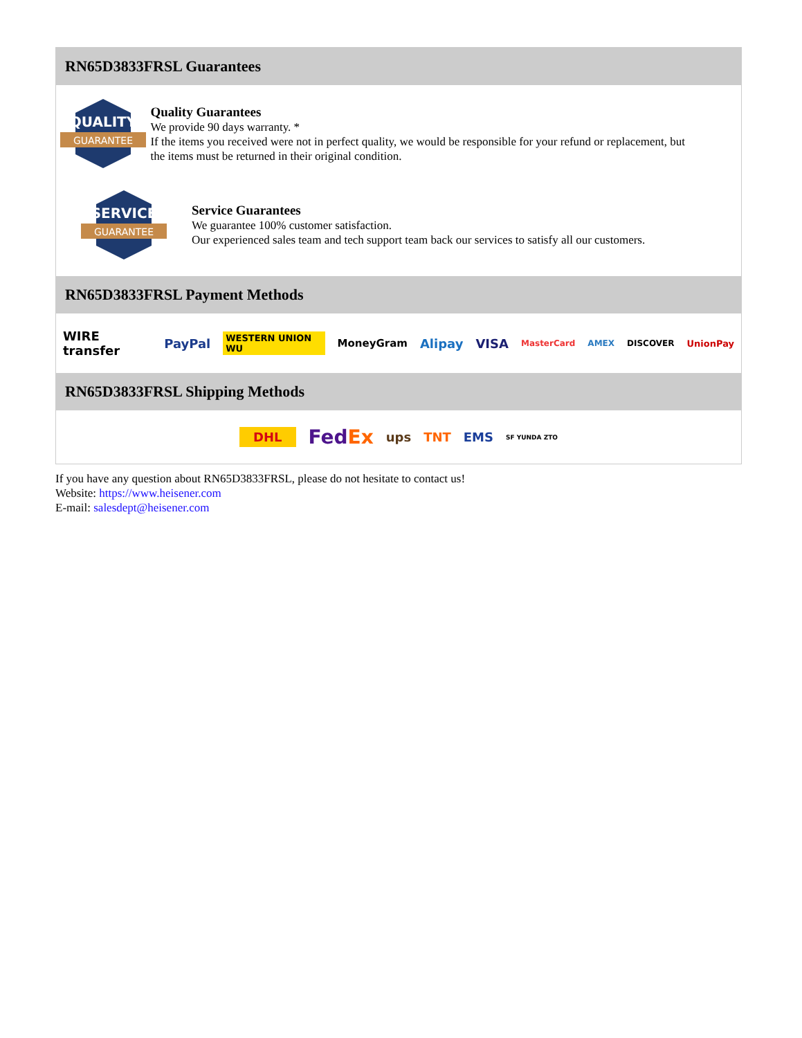RN65D3833FRSL Guarantees
QUALITY
GUARANTEE
Quality Guarantees
We provide 90 days warranty. *
If the items you received were not in perfect quality, we would be responsible for your refund or replacement, but the items must be returned in their original condition.
SERVICE
GUARANTEE
Service Guarantees
We guarantee 100% customer satisfaction.
Our experienced sales team and tech support team back our services to satisfy all our customers.
RN65D3833FRSL Payment Methods
WIRE transfer PayPal WESTERN UNION WU MoneyGram Alipay VISA MasterCard AMEX DISCOVER UnionPay
RN65D3833FRSL Shipping Methods
DHL FedEx ups TNT EMS SF YUNDA ZTO
If you have any question about RN65D3833FRSL, please do not hesitate to contact us!
Website: https://www.heisener.com
E-mail: salesdept@heisener.com